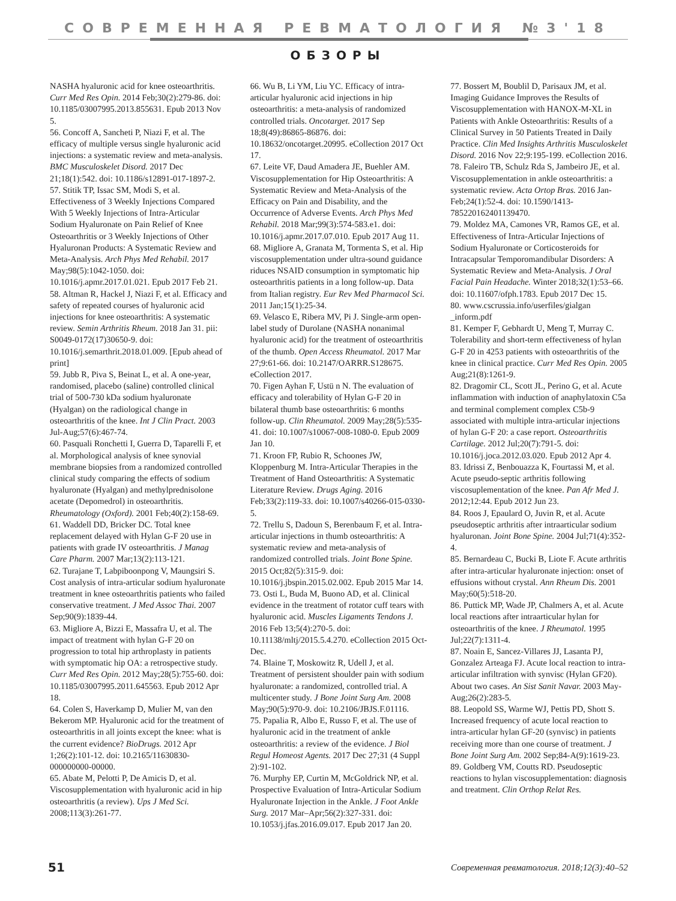СОВРЕМЕННАЯ РЕВМАТОЛОГИЯ №3'18
ОБЗОРЫ
NASHA hyaluronic acid for knee osteoarthritis. Curr Med Res Opin. 2014 Feb;30(2):279-86. doi: 10.1185/03007995.2013.855631. Epub 2013 Nov 5.
56. Concoff A, Sancheti P, Niazi F, et al. The efficacy of multiple versus single hyaluronic acid injections: a systematic review and meta-analysis. BMC Musculoskelet Disord. 2017 Dec 21;18(1):542. doi: 10.1186/s12891-017-1897-2.
57. Stitik TP, Issac SM, Modi S, et al. Effectiveness of 3 Weekly Injections Compared With 5 Weekly Injections of Intra-Articular Sodium Hyaluronate on Pain Relief of Knee Osteoarthritis or 3 Weekly Injections of Other Hyaluronan Products: A Systematic Review and Meta-Analysis. Arch Phys Med Rehabil. 2017 May;98(5):1042-1050. doi: 10.1016/j.apmr.2017.01.021. Epub 2017 Feb 21.
58. Altman R, Hackel J, Niazi F, et al. Efficacy and safety of repeated courses of hyaluronic acid injections for knee osteoarthritis: A systematic review. Semin Arthritis Rheum. 2018 Jan 31. pii: S0049-0172(17)30650-9. doi: 10.1016/j.semarthrit.2018.01.009. [Epub ahead of print]
59. Jubb R, Piva S, Beinat L, et al. A one-year, randomised, placebo (saline) controlled clinical trial of 500-730 kDa sodium hyaluronate (Hyalgan) on the radiological change in osteoarthritis of the knee. Int J Clin Pract. 2003 Jul-Aug;57(6):467-74.
60. Pasquali Ronchetti I, Guerra D, Taparelli F, et al. Morphological analysis of knee synovial membrane biopsies from a randomized controlled clinical study comparing the effects of sodium hyaluronate (Hyalgan) and methylprednisolone acetate (Depomedrol) in osteoarthritis. Rheumatology (Oxford). 2001 Feb;40(2):158-69.
61. Waddell DD, Bricker DC. Total knee replacement delayed with Hylan G-F 20 use in patients with grade IV osteoarthritis. J Manag Care Pharm. 2007 Mar;13(2):113-121.
62. Turajane T, Labpiboonpong V, Maungsiri S. Cost analysis of intra-articular sodium hyaluronate treatment in knee osteoarthritis patients who failed conservative treatment. J Med Assoc Thai. 2007 Sep;90(9):1839-44.
63. Migliore A, Bizzi E, Massafra U, et al. The impact of treatment with hylan G-F 20 on progression to total hip arthroplasty in patients with symptomatic hip OA: a retrospective study. Curr Med Res Opin. 2012 May;28(5):755-60. doi: 10.1185/03007995.2011.645563. Epub 2012 Apr 18.
64. Colen S, Haverkamp D, Mulier M, van den Bekerom MP. Hyaluronic acid for the treatment of osteoarthritis in all joints except the knee: what is the current evidence? BioDrugs. 2012 Apr 1;26(2):101-12. doi: 10.2165/11630830-000000000-00000.
65. Abate M, Pelotti P, De Amicis D, et al. Viscosupplementation with hyaluronic acid in hip osteoarthritis (a review). Ups J Med Sci. 2008;113(3):261-77.
66. Wu B, Li YM, Liu YC. Efficacy of intra-articular hyaluronic acid injections in hip osteoarthritis: a meta-analysis of randomized controlled trials. Oncotarget. 2017 Sep 18;8(49):86865-86876. doi: 10.18632/oncotarget.20995. eCollection 2017 Oct 17.
67. Leite VF, Daud Amadera JE, Buehler AM. Viscosupplementation for Hip Osteoarthritis: A Systematic Review and Meta-Analysis of the Efficacy on Pain and Disability, and the Occurrence of Adverse Events. Arch Phys Med Rehabil. 2018 Mar;99(3):574-583.e1. doi: 10.1016/j.apmr.2017.07.010. Epub 2017 Aug 11.
68. Migliore A, Granata M, Tormenta S, et al. Hip viscosupplementation under ultra-sound guidance riduces NSAID consumption in symptomatic hip osteoarthritis patients in a long follow-up. Data from Italian registry. Eur Rev Med Pharmacol Sci. 2011 Jan;15(1):25-34.
69. Velasco E, Ribera MV, Pi J. Single-arm open-label study of Durolane (NASHA nonanimal hyaluronic acid) for the treatment of osteoarthritis of the thumb. Open Access Rheumatol. 2017 Mar 27;9:61-66. doi: 10.2147/OARRR.S128675. eCollection 2017.
70. Figen Ayhan F, Ustü n N. The evaluation of efficacy and tolerability of Hylan G-F 20 in bilateral thumb base osteoarthritis: 6 months follow-up. Clin Rheumatol. 2009 May;28(5):535-41. doi: 10.1007/s10067-008-1080-0. Epub 2009 Jan 10.
71. Kroon FP, Rubio R, Schoones JW, Kloppenburg M. Intra-Articular Therapies in the Treatment of Hand Osteoarthritis: A Systematic Literature Review. Drugs Aging. 2016 Feb;33(2):119-33. doi: 10.1007/s40266-015-0330-5.
72. Trellu S, Dadoun S, Berenbaum F, et al. Intra-articular injections in thumb osteoarthritis: A systematic review and meta-analysis of randomized controlled trials. Joint Bone Spine. 2015 Oct;82(5):315-9. doi: 10.1016/j.jbspin.2015.02.002. Epub 2015 Mar 14.
73. Osti L, Buda M, Buono AD, et al. Clinical evidence in the treatment of rotator cuff tears with hyaluronic acid. Muscles Ligaments Tendons J. 2016 Feb 13;5(4):270-5. doi: 10.11138/mltj/2015.5.4.270. eCollection 2015 Oct-Dec.
74. Blaine T, Moskowitz R, Udell J, et al. Treatment of persistent shoulder pain with sodium hyaluronate: a randomized, controlled trial. A multicenter study. J Bone Joint Surg Am. 2008 May;90(5):970-9. doi: 10.2106/JBJS.F.01116.
75. Papalia R, Albo E, Russo F, et al. The use of hyaluronic acid in the treatment of ankle osteoarthritis: a review of the evidence. J Biol Regul Homeost Agents. 2017 Dec 27;31 (4 Suppl 2):91-102.
76. Murphy EP, Curtin M, McGoldrick NP, et al. Prospective Evaluation of Intra-Articular Sodium Hyaluronate Injection in the Ankle. J Foot Ankle Surg. 2017 Mar–Apr;56(2):327-331. doi: 10.1053/j.jfas.2016.09.017. Epub 2017 Jan 20.
77. Bossert M, Boublil D, Parisaux JM, et al. Imaging Guidance Improves the Results of Viscosupplementation with HANOX-M-XL in Patients with Ankle Osteoarthritis: Results of a Clinical Survey in 50 Patients Treated in Daily Practice. Clin Med Insights Arthritis Musculoskelet Disord. 2016 Nov 22;9:195-199. eCollection 2016.
78. Faleiro TB, Schulz Rda S, Jambeiro JE, et al. Viscosupplementation in ankle osteoarthritis: a systematic review. Acta Ortop Bras. 2016 Jan-Feb;24(1):52-4. doi: 10.1590/1413-785220162401139470.
79. Moldez MA, Camones VR, Ramos GE, et al. Effectiveness of Intra-Articular Injections of Sodium Hyaluronate or Corticosteroids for Intracapsular Temporomandibular Disorders: A Systematic Review and Meta-Analysis. J Oral Facial Pain Headache. Winter 2018;32(1):53–66. doi: 10.11607/ofph.1783. Epub 2017 Dec 15.
80. www.cscrussia.info/userfiles/gialgan _inform.pdf
81. Kemper F, Gebhardt U, Meng T, Murray C. Tolerability and short-term effectiveness of hylan G-F 20 in 4253 patients with osteoarthritis of the knee in clinical practice. Curr Med Res Opin. 2005 Aug;21(8):1261-9.
82. Dragomir CL, Scott JL, Perino G, et al. Acute inflammation with induction of anaphylatoxin C5a and terminal complement complex C5b-9 associated with multiple intra-articular injections of hylan G-F 20: a case report. Osteoarthritis Cartilage. 2012 Jul;20(7):791-5. doi: 10.1016/j.joca.2012.03.020. Epub 2012 Apr 4.
83. Idrissi Z, Benbouazza K, Fourtassi M, et al. Acute pseudo-septic arthritis following viscosuplementation of the knee. Pan Afr Med J. 2012;12:44. Epub 2012 Jun 23.
84. Roos J, Epaulard O, Juvin R, et al. Acute pseudoseptic arthritis after intraarticular sodium hyaluronan. Joint Bone Spine. 2004 Jul;71(4):352-4.
85. Bernardeau C, Bucki B, Liote F. Acute arthritis after intra-articular hyaluronate injection: onset of effusions without crystal. Ann Rheum Dis. 2001 May;60(5):518-20.
86. Puttick MP, Wade JP, Chalmers A, et al. Acute local reactions after intraarticular hylan for osteoarthritis of the knee. J Rheumatol. 1995 Jul;22(7):1311-4.
87. Noain E, Sancez-Villares JJ, Lasanta PJ, Gonzalez Arteaga FJ. Acute local reaction to intra-articular infiltration with synvisc (Hylan GF20). About two cases. An Sist Sanit Navar. 2003 May-Aug;26(2):283-5.
88. Leopold SS, Warme WJ, Pettis PD, Shott S. Increased frequency of acute local reaction to intra-articular hylan GF-20 (synvisc) in patients receiving more than one course of treatment. J Bone Joint Surg Am. 2002 Sep;84-A(9):1619-23.
89. Goldberg VM, Coutts RD. Pseudoseptic reactions to hylan viscosupplementation: diagnosis and treatment. Clin Orthop Relat Res.
51 Современная ревматология. 2018;12(3):40–52